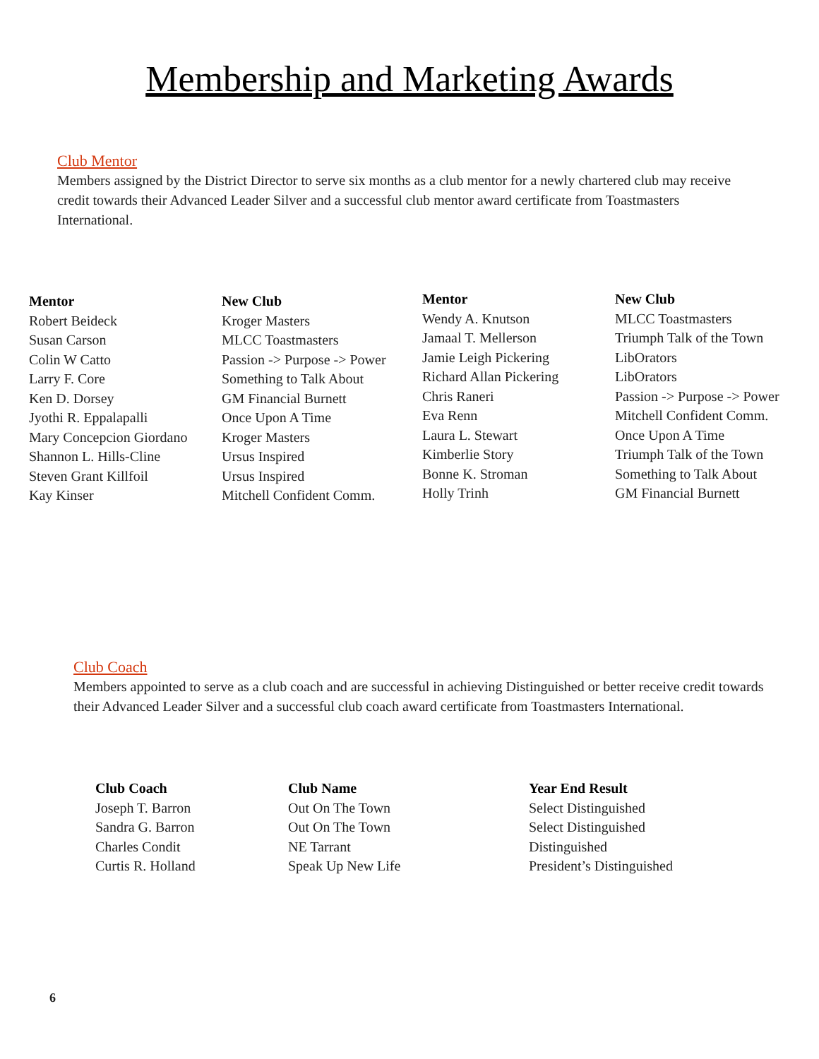Membership and Marketing Awards
Club Mentor
Members assigned by the District Director to serve six months as a club mentor for a newly chartered club may receive credit towards their Advanced Leader Silver and a successful club mentor award certificate from Toastmasters International.
| Mentor | New Club |
| --- | --- |
| Robert Beideck | Kroger Masters |
| Susan Carson | MLCC Toastmasters |
| Colin W Catto | Passion -> Purpose -> Power |
| Larry F. Core | Something to Talk About |
| Ken D. Dorsey | GM Financial Burnett |
| Jyothi R. Eppalapalli | Once Upon A Time |
| Mary Concepcion Giordano | Kroger Masters |
| Shannon L. Hills-Cline | Ursus Inspired |
| Steven Grant Killfoil | Ursus Inspired |
| Kay Kinser | Mitchell Confident Comm. |
| Mentor | New Club |
| --- | --- |
| Wendy A. Knutson | MLCC Toastmasters |
| Jamaal T. Mellerson | Triumph Talk of the Town |
| Jamie Leigh Pickering | LibOrators |
| Richard Allan Pickering | LibOrators |
| Chris Raneri | Passion -> Purpose -> Power |
| Eva Renn | Mitchell Confident Comm. |
| Laura L. Stewart | Once Upon A Time |
| Kimberlie Story | Triumph Talk of the Town |
| Bonne K. Stroman | Something to Talk About |
| Holly Trinh | GM Financial Burnett |
Club Coach
Members appointed to serve as a club coach and are successful in achieving Distinguished or better receive credit towards their Advanced Leader Silver and a successful club coach award certificate from Toastmasters International.
| Club Coach | Club Name | Year End Result |
| --- | --- | --- |
| Joseph T. Barron | Out On The Town | Select Distinguished |
| Sandra G. Barron | Out On The Town | Select Distinguished |
| Charles Condit | NE Tarrant | Distinguished |
| Curtis R. Holland | Speak Up New Life | President’s Distinguished |
6